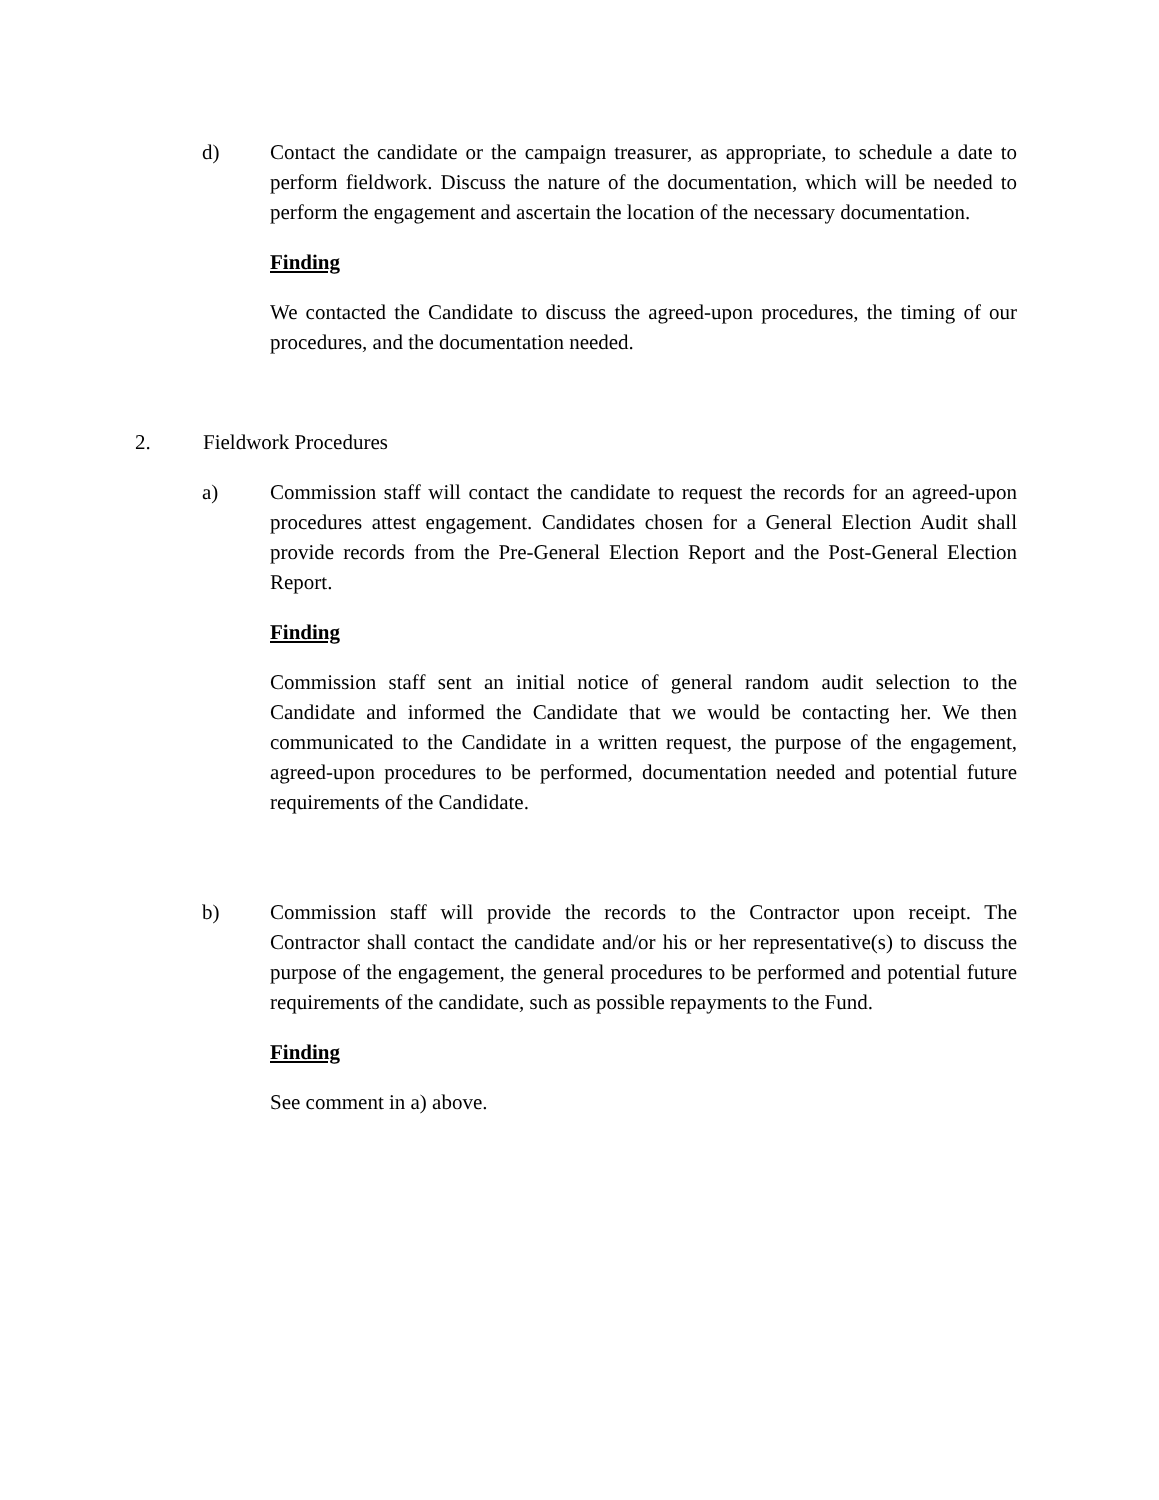d) Contact the candidate or the campaign treasurer, as appropriate, to schedule a date to perform fieldwork. Discuss the nature of the documentation, which will be needed to perform the engagement and ascertain the location of the necessary documentation.
Finding
We contacted the Candidate to discuss the agreed-upon procedures, the timing of our procedures, and the documentation needed.
2. Fieldwork Procedures
a) Commission staff will contact the candidate to request the records for an agreed-upon procedures attest engagement. Candidates chosen for a General Election Audit shall provide records from the Pre-General Election Report and the Post-General Election Report.
Finding
Commission staff sent an initial notice of general random audit selection to the Candidate and informed the Candidate that we would be contacting her. We then communicated to the Candidate in a written request, the purpose of the engagement, agreed-upon procedures to be performed, documentation needed and potential future requirements of the Candidate.
b) Commission staff will provide the records to the Contractor upon receipt. The Contractor shall contact the candidate and/or his or her representative(s) to discuss the purpose of the engagement, the general procedures to be performed and potential future requirements of the candidate, such as possible repayments to the Fund.
Finding
See comment in a) above.